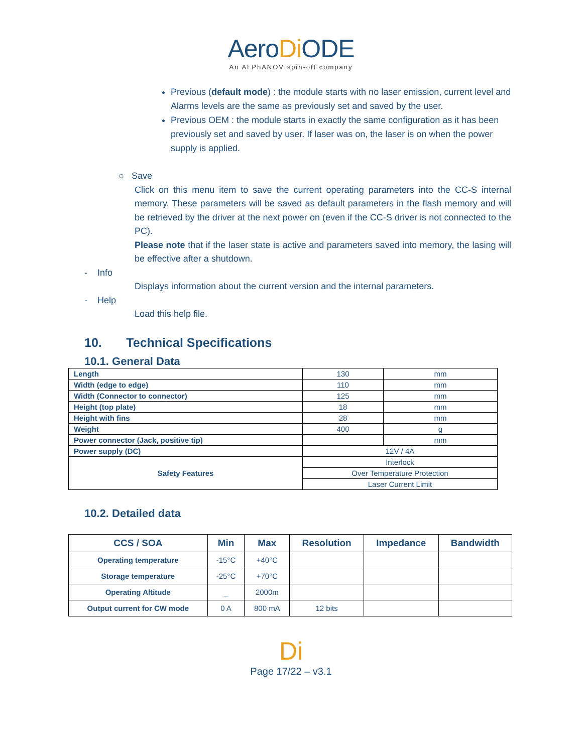AeroDi ODE
An ALPhANOV spin-off company
Previous (default mode) : the module starts with no laser emission, current level and Alarms levels are the same as previously set and saved by the user.
Previous OEM : the module starts in exactly the same configuration as it has been previously set and saved by user. If laser was on, the laser is on when the power supply is applied.
○ Save
Click on this menu item to save the current operating parameters into the CC-S internal memory. These parameters will be saved as default parameters in the flash memory and will be retrieved by the driver at the next power on (even if the CC-S driver is not connected to the PC).
Please note that if the laser state is active and parameters saved into memory, the lasing will be effective after a shutdown.
- Info
Displays information about the current version and the internal parameters.
- Help
Load this help file.
10. Technical Specifications
10.1. General Data
| Length | 130 | mm |
| Width (edge to edge) | 110 | mm |
| Width (Connector to connector) | 125 | mm |
| Height (top plate) | 18 | mm |
| Height with fins | 28 | mm |
| Weight | 400 | g |
| Power connector (Jack, positive tip) | | mm |
| Power supply (DC) | 12V / 4A | |
| Safety Features | Interlock | |
| | Over Temperature Protection | |
| | Laser Current Limit | |
10.2. Detailed data
| CCS / SOA | Min | Max | Resolution | Impedance | Bandwidth |
| --- | --- | --- | --- | --- | --- |
| Operating temperature | -15°C | +40°C | | | |
| Storage temperature | -25°C | +70°C | | | |
| Operating Altitude | _ | 2000m | | | |
| Output current for CW mode | 0 A | 800 mA | 12 bits | | |
Di
Page 17/22 – v3.1